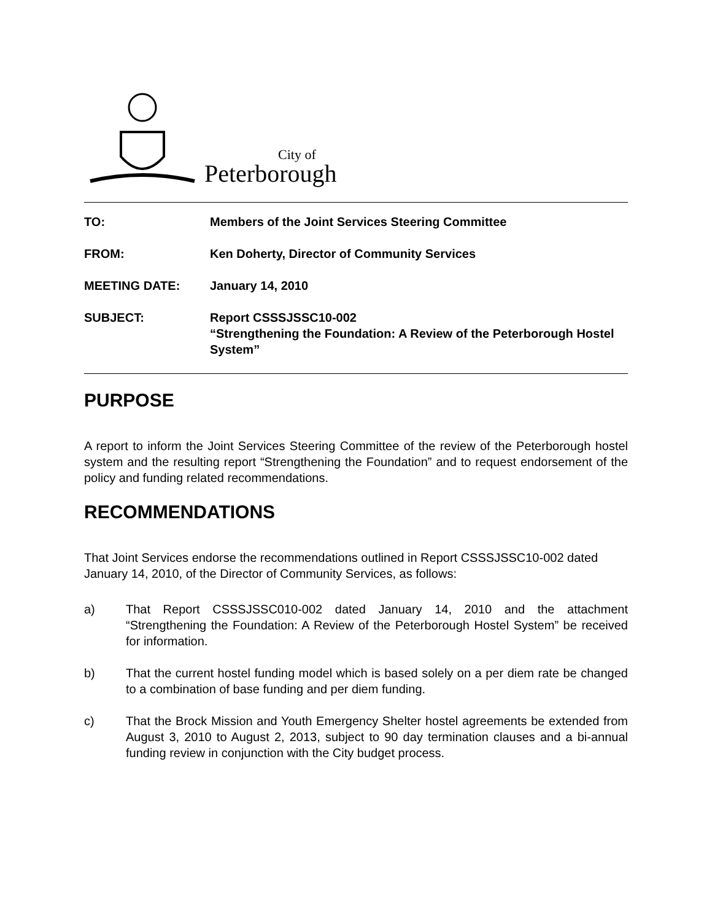City of
Peterborough
| TO: | Members of the Joint Services Steering Committee |
| FROM: | Ken Doherty, Director of Community Services |
| MEETING DATE: | January 14, 2010 |
| SUBJECT: | Report CSSSJSSC10-002 “Strengthening the Foundation: A Review of the Peterborough Hostel System” |
PURPOSE
A report to inform the Joint Services Steering Committee of the review of the Peterborough hostel system and the resulting report “Strengthening the Foundation” and to request endorsement of the policy and funding related recommendations.
RECOMMENDATIONS
That Joint Services endorse the recommendations outlined in Report CSSSJSSC10-002 dated January 14, 2010, of the Director of Community Services, as follows:
a) That Report CSSSJSSC010-002 dated January 14, 2010 and the attachment “Strengthening the Foundation: A Review of the Peterborough Hostel System” be received for information.
b) That the current hostel funding model which is based solely on a per diem rate be changed to a combination of base funding and per diem funding.
c) That the Brock Mission and Youth Emergency Shelter hostel agreements be extended from August 3, 2010 to August 2, 2013, subject to 90 day termination clauses and a bi-annual funding review in conjunction with the City budget process.